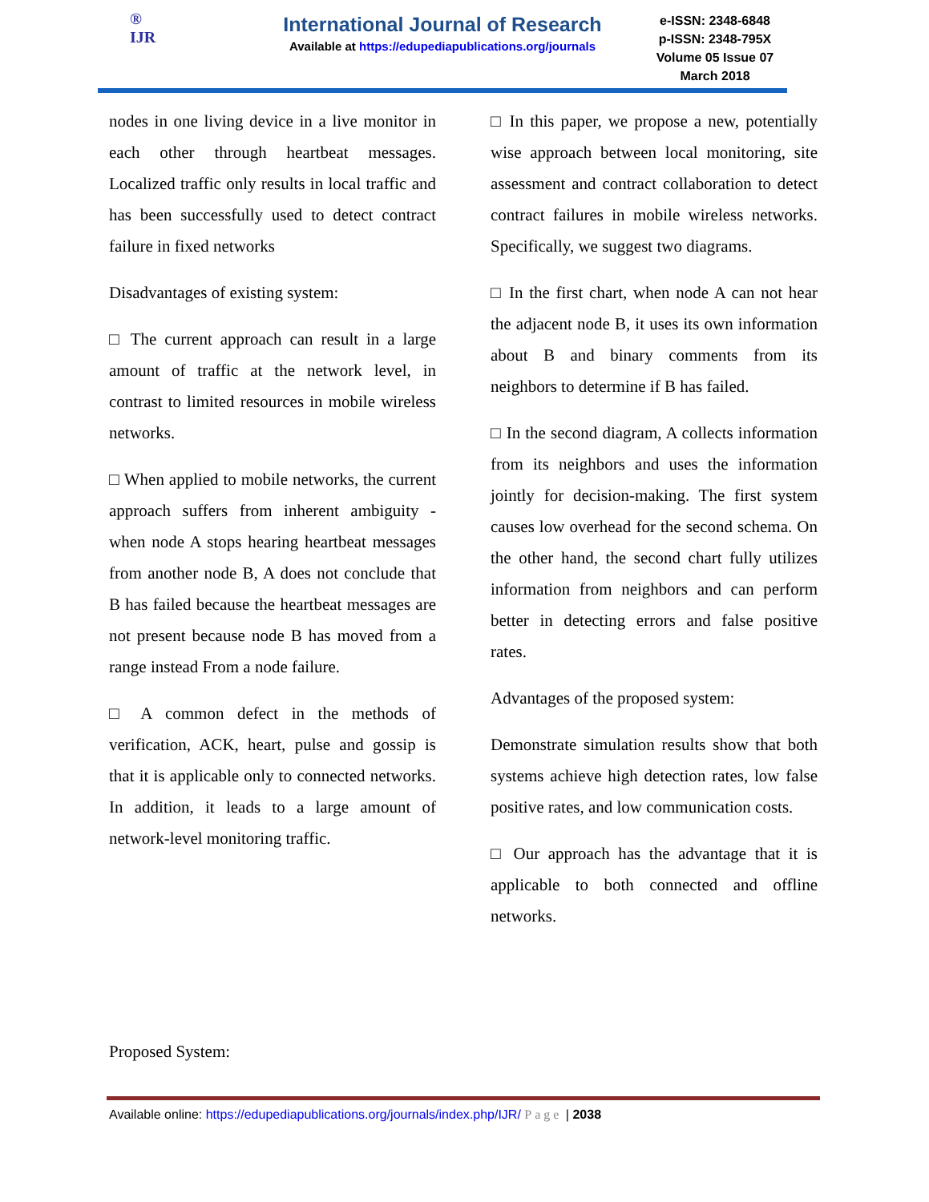®
IJR
International Journal of Research
Available at https://edupediapublications.org/journals
e-ISSN: 2348-6848
p-ISSN: 2348-795X
Volume 05 Issue 07
March 2018
nodes in one living device in a live monitor in each other through heartbeat messages. Localized traffic only results in local traffic and has been successfully used to detect contract failure in fixed networks
Disadvantages of existing system:
□ The current approach can result in a large amount of traffic at the network level, in contrast to limited resources in mobile wireless networks.
□ When applied to mobile networks, the current approach suffers from inherent ambiguity - when node A stops hearing heartbeat messages from another node B, A does not conclude that B has failed because the heartbeat messages are not present because node B has moved from a range instead From a node failure.
□ A common defect in the methods of verification, ACK, heart, pulse and gossip is that it is applicable only to connected networks. In addition, it leads to a large amount of network-level monitoring traffic.
□ In this paper, we propose a new, potentially wise approach between local monitoring, site assessment and contract collaboration to detect contract failures in mobile wireless networks. Specifically, we suggest two diagrams.
□ In the first chart, when node A can not hear the adjacent node B, it uses its own information about B and binary comments from its neighbors to determine if B has failed.
□ In the second diagram, A collects information from its neighbors and uses the information jointly for decision-making. The first system causes low overhead for the second schema. On the other hand, the second chart fully utilizes information from neighbors and can perform better in detecting errors and false positive rates.
Advantages of the proposed system:
Demonstrate simulation results show that both systems achieve high detection rates, low false positive rates, and low communication costs.
□ Our approach has the advantage that it is applicable to both connected and offline networks.
Proposed System:
Available online: https://edupediapublications.org/journals/index.php/IJR/ Page | 2038